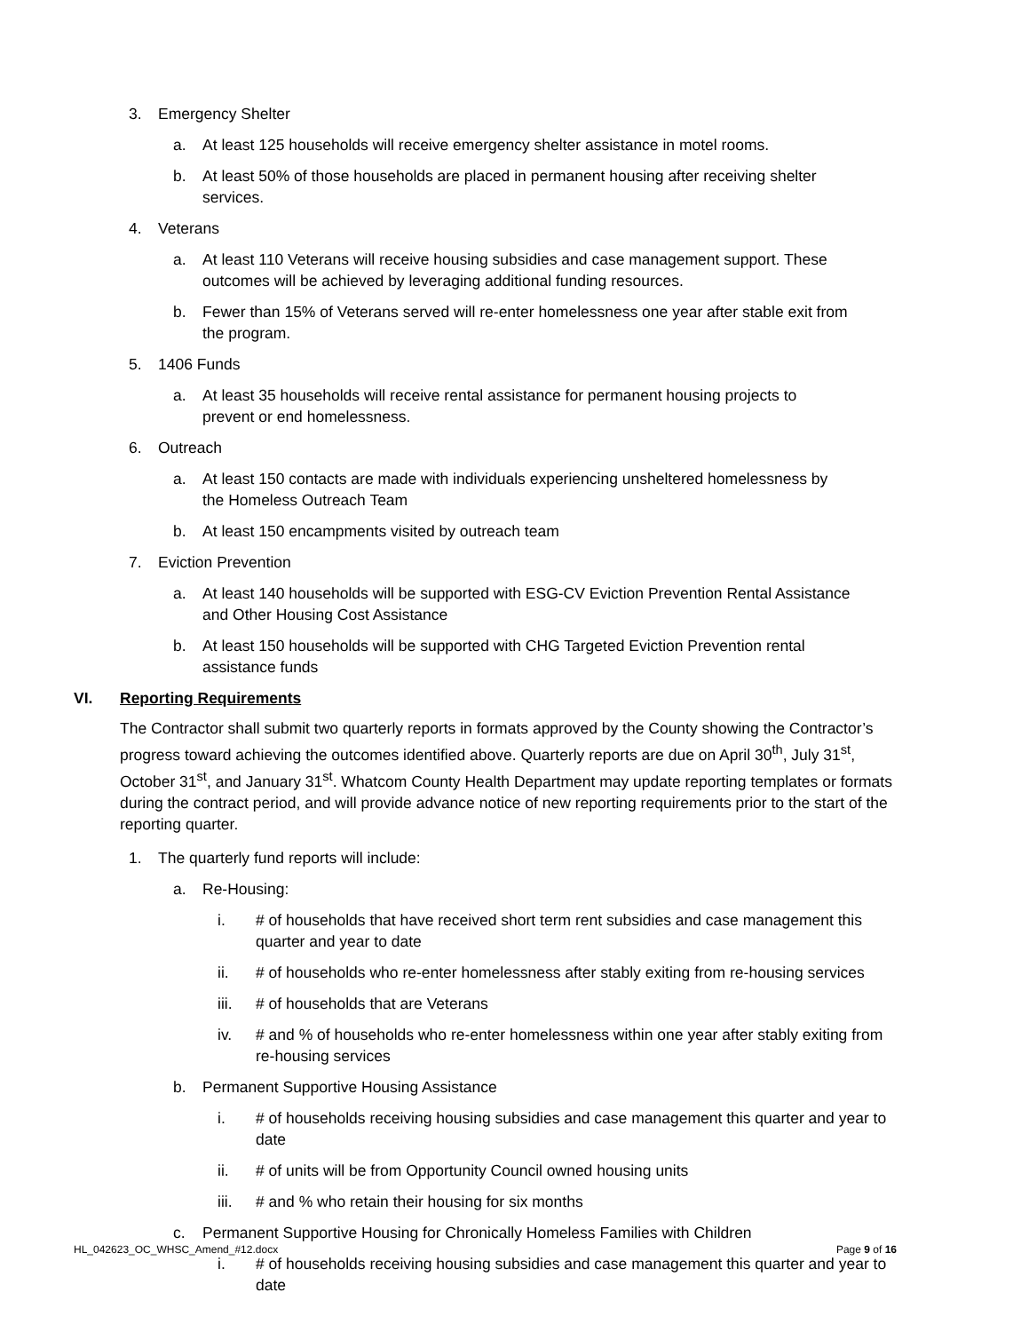3. Emergency Shelter
a. At least 125 households will receive emergency shelter assistance in motel rooms.
b. At least 50% of those households are placed in permanent housing after receiving shelter services.
4. Veterans
a. At least 110 Veterans will receive housing subsidies and case management support. These outcomes will be achieved by leveraging additional funding resources.
b. Fewer than 15% of Veterans served will re-enter homelessness one year after stable exit from the program.
5. 1406 Funds
a. At least 35 households will receive rental assistance for permanent housing projects to prevent or end homelessness.
6. Outreach
a. At least 150 contacts are made with individuals experiencing unsheltered homelessness by the Homeless Outreach Team
b. At least 150 encampments visited by outreach team
7. Eviction Prevention
a. At least 140 households will be supported with ESG-CV Eviction Prevention Rental Assistance and Other Housing Cost Assistance
b. At least 150 households will be supported with CHG Targeted Eviction Prevention rental assistance funds
VI. Reporting Requirements
The Contractor shall submit two quarterly reports in formats approved by the County showing the Contractor’s progress toward achieving the outcomes identified above. Quarterly reports are due on April 30<sup>th</sup>, July 31<sup>st</sup>, October 31<sup>st</sup>, and January 31<sup>st</sup>. Whatcom County Health Department may update reporting templates or formats during the contract period, and will provide advance notice of new reporting requirements prior to the start of the reporting quarter.
1. The quarterly fund reports will include:
a. Re-Housing:
i. # of households that have received short term rent subsidies and case management this quarter and year to date
ii. # of households who re-enter homelessness after stably exiting from re-housing services
iii. # of households that are Veterans
iv. # and % of households who re-enter homelessness within one year after stably exiting from re-housing services
b. Permanent Supportive Housing Assistance
i. # of households receiving housing subsidies and case management this quarter and year to date
ii. # of units will be from Opportunity Council owned housing units
iii. # and % who retain their housing for six months
c. Permanent Supportive Housing for Chronically Homeless Families with Children
i. # of households receiving housing subsidies and case management this quarter and year to date
HL_042623_OC_WHSC_Amend_#12.docx Page 9 of 16